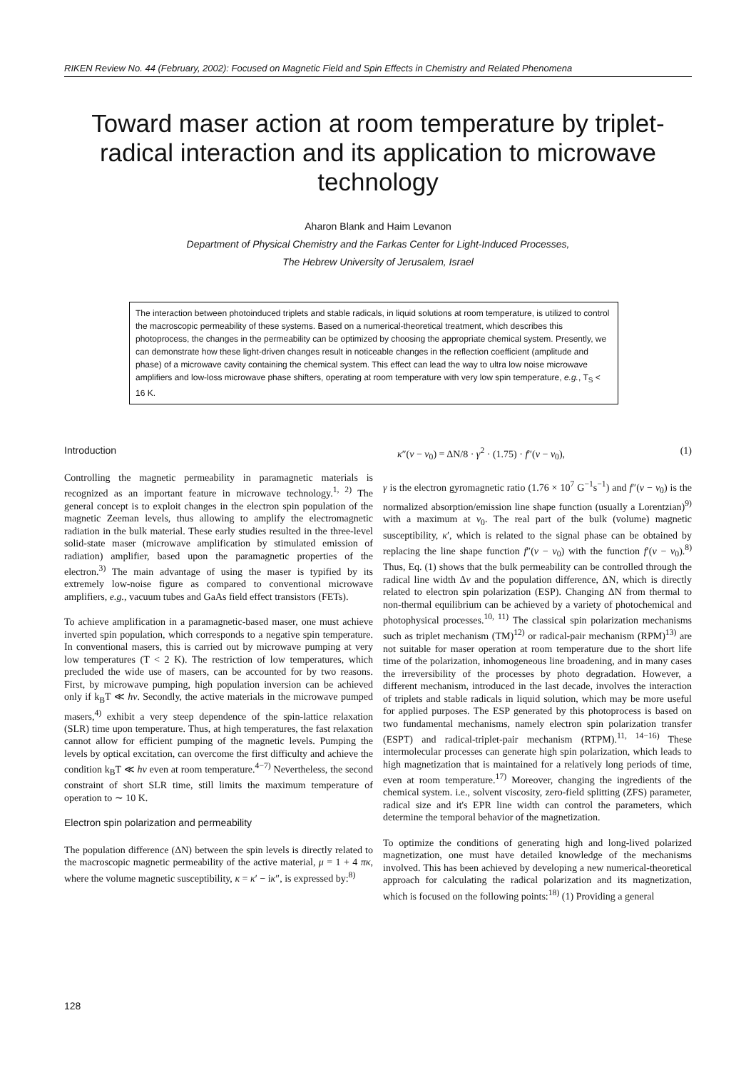RIKEN Review No. 44 (February, 2002): Focused on Magnetic Field and Spin Effects in Chemistry and Related Phenomena
Toward maser action at room temperature by triplet-radical interaction and its application to microwave technology
Aharon Blank and Haim Levanon
Department of Physical Chemistry and the Farkas Center for Light-Induced Processes,
The Hebrew University of Jerusalem, Israel
The interaction between photoinduced triplets and stable radicals, in liquid solutions at room temperature, is utilized to control the macroscopic permeability of these systems. Based on a numerical-theoretical treatment, which describes this photoprocess, the changes in the permeability can be optimized by choosing the appropriate chemical system. Presently, we can demonstrate how these light-driven changes result in noticeable changes in the reflection coefficient (amplitude and phase) of a microwave cavity containing the chemical system. This effect can lead the way to ultra low noise microwave amplifiers and low-loss microwave phase shifters, operating at room temperature with very low spin temperature, e.g., T<sub>S</sub> < 16 K.
Introduction
Controlling the magnetic permeability in paramagnetic materials is recognized as an important feature in microwave technology.<sup>1, 2)</sup> The general concept is to exploit changes in the electron spin population of the magnetic Zeeman levels, thus allowing to amplify the electromagnetic radiation in the bulk material. These early studies resulted in the three-level solid-state maser (microwave amplification by stimulated emission of radiation) amplifier, based upon the paramagnetic properties of the electron.<sup>3)</sup> The main advantage of using the maser is typified by its extremely low-noise figure as compared to conventional microwave amplifiers, e.g., vacuum tubes and GaAs field effect transistors (FETs).
To achieve amplification in a paramagnetic-based maser, one must achieve inverted spin population, which corresponds to a negative spin temperature. In conventional masers, this is carried out by microwave pumping at very low temperatures (T < 2 K). The restriction of low temperatures, which precluded the wide use of masers, can be accounted for by two reasons. First, by microwave pumping, high population inversion can be achieved only if k<sub>B</sub>T ≪ hν. Secondly, the active materials in the microwave pumped masers,<sup>4)</sup> exhibit a very steep dependence of the spin-lattice relaxation (SLR) time upon temperature. Thus, at high temperatures, the fast relaxation cannot allow for efficient pumping of the magnetic levels. Pumping the levels by optical excitation, can overcome the first difficulty and achieve the condition k<sub>B</sub>T ≪ hν even at room temperature.<sup>4−7)</sup> Nevertheless, the second constraint of short SLR time, still limits the maximum temperature of operation to ∼ 10 K.
Electron spin polarization and permeability
The population difference (ΔN) between the spin levels is directly related to the macroscopic magnetic permeability of the active material, μ = 1 + 4 πκ, where the volume magnetic susceptibility, κ = κ′ − iκ″, is expressed by:<sup>8)</sup>
κ″(ν − ν<sub>0</sub>) = ΔN/8 · γ<sup>2</sup> · (1.75) · f″(ν − ν<sub>0</sub>), (1)
γ is the electron gyromagnetic ratio (1.76 × 10<sup>7</sup> G<sup>−1</sup>s<sup>−1</sup>) and f″(ν − ν<sub>0</sub>) is the normalized absorption/emission line shape function (usually a Lorentzian)<sup>9)</sup> with a maximum at ν<sub>0</sub>. The real part of the bulk (volume) magnetic susceptibility, κ′, which is related to the signal phase can be obtained by replacing the line shape function f″(ν − ν<sub>0</sub>) with the function f′(ν − ν<sub>0</sub>).<sup>8)</sup> Thus, Eq. (1) shows that the bulk permeability can be controlled through the radical line width Δν and the population difference, ΔN, which is directly related to electron spin polarization (ESP). Changing ΔN from thermal to non-thermal equilibrium can be achieved by a variety of photochemical and photophysical processes.<sup>10, 11)</sup> The classical spin polarization mechanisms such as triplet mechanism (TM)<sup>12)</sup> or radical-pair mechanism (RPM)<sup>13)</sup> are not suitable for maser operation at room temperature due to the short life time of the polarization, inhomogeneous line broadening, and in many cases the irreversibility of the processes by photo degradation. However, a different mechanism, introduced in the last decade, involves the interaction of triplets and stable radicals in liquid solution, which may be more useful for applied purposes. The ESP generated by this photoprocess is based on two fundamental mechanisms, namely electron spin polarization transfer (ESPT) and radical-triplet-pair mechanism (RTPM).<sup>11, 14−16)</sup> These intermolecular processes can generate high spin polarization, which leads to high magnetization that is maintained for a relatively long periods of time, even at room temperature.<sup>17)</sup> Moreover, changing the ingredients of the chemical system. i.e., solvent viscosity, zero-field splitting (ZFS) parameter, radical size and it's EPR line width can control the parameters, which determine the temporal behavior of the magnetization.
To optimize the conditions of generating high and long-lived polarized magnetization, one must have detailed knowledge of the mechanisms involved. This has been achieved by developing a new numerical-theoretical approach for calculating the radical polarization and its magnetization, which is focused on the following points:<sup>18)</sup> (1) Providing a general
128